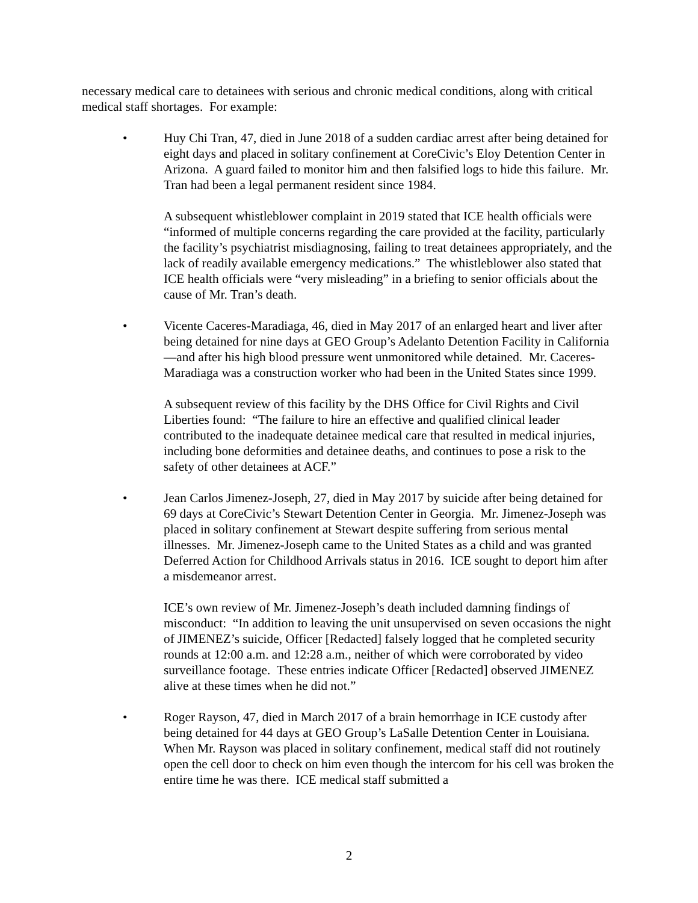necessary medical care to detainees with serious and chronic medical conditions, along with critical medical staff shortages. For example:
• Huy Chi Tran, 47, died in June 2018 of a sudden cardiac arrest after being detained for eight days and placed in solitary confinement at CoreCivic’s Eloy Detention Center in Arizona. A guard failed to monitor him and then falsified logs to hide this failure. Mr. Tran had been a legal permanent resident since 1984.
A subsequent whistleblower complaint in 2019 stated that ICE health officials were “informed of multiple concerns regarding the care provided at the facility, particularly the facility’s psychiatrist misdiagnosing, failing to treat detainees appropriately, and the lack of readily available emergency medications.” The whistleblower also stated that ICE health officials were “very misleading” in a briefing to senior officials about the cause of Mr. Tran’s death.
• Vicente Caceres-Maradiaga, 46, died in May 2017 of an enlarged heart and liver after being detained for nine days at GEO Group’s Adelanto Detention Facility in California—and after his high blood pressure went unmonitored while detained. Mr. Caceres-Maradiaga was a construction worker who had been in the United States since 1999.
A subsequent review of this facility by the DHS Office for Civil Rights and Civil Liberties found: “The failure to hire an effective and qualified clinical leader contributed to the inadequate detainee medical care that resulted in medical injuries, including bone deformities and detainee deaths, and continues to pose a risk to the safety of other detainees at ACF.”
• Jean Carlos Jimenez-Joseph, 27, died in May 2017 by suicide after being detained for 69 days at CoreCivic’s Stewart Detention Center in Georgia. Mr. Jimenez-Joseph was placed in solitary confinement at Stewart despite suffering from serious mental illnesses. Mr. Jimenez-Joseph came to the United States as a child and was granted Deferred Action for Childhood Arrivals status in 2016. ICE sought to deport him after a misdemeanor arrest.
ICE’s own review of Mr. Jimenez-Joseph’s death included damning findings of misconduct: “In addition to leaving the unit unsupervised on seven occasions the night of JIMENEZ’s suicide, Officer [Redacted] falsely logged that he completed security rounds at 12:00 a.m. and 12:28 a.m., neither of which were corroborated by video surveillance footage. These entries indicate Officer [Redacted] observed JIMENEZ alive at these times when he did not.”
• Roger Rayson, 47, died in March 2017 of a brain hemorrhage in ICE custody after being detained for 44 days at GEO Group’s LaSalle Detention Center in Louisiana. When Mr. Rayson was placed in solitary confinement, medical staff did not routinely open the cell door to check on him even though the intercom for his cell was broken the entire time he was there. ICE medical staff submitted a
2